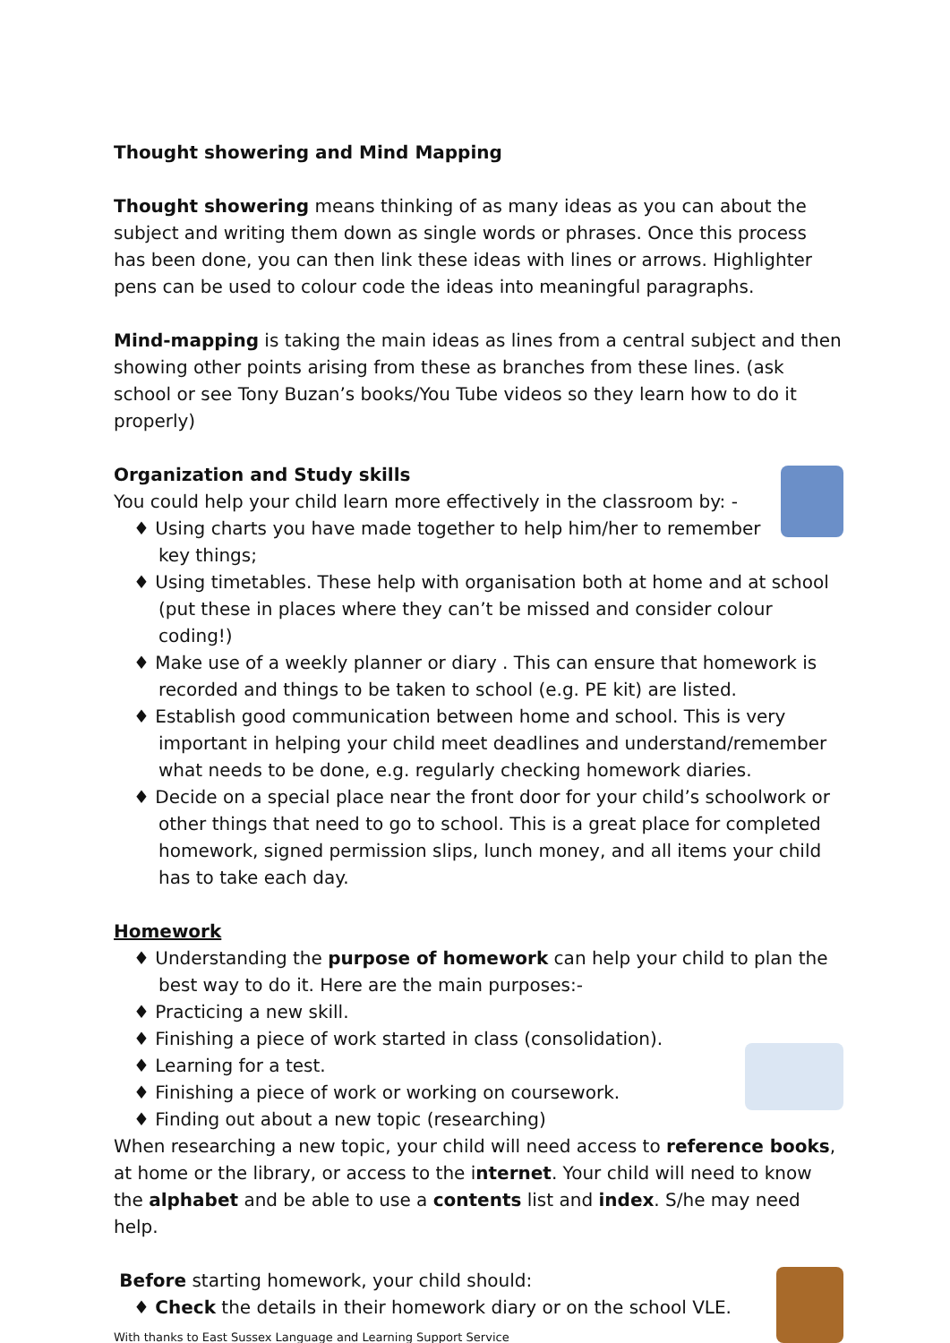Thought showering and Mind Mapping
Thought showering means thinking of as many ideas as you can about the subject and writing them down as single words or phrases. Once this process has been done, you can then link these ideas with lines or arrows. Highlighter pens can be used to colour code the ideas into meaningful paragraphs.
Mind-mapping is taking the main ideas as lines from a central subject and then showing other points arising from these as branches from these lines. (ask school or see Tony Buzan’s books/You Tube videos so they learn how to do it properly)
Organization and Study skills
You could help your child learn more effectively in the classroom by: -
♦ Using charts you have made together to help him/her to remember key things;
♦ Using timetables. These help with organisation both at home and at school (put these in places where they can’t be missed and consider colour coding!)
♦ Make use of a weekly planner or diary . This can ensure that homework is recorded and things to be taken to school (e.g. PE kit) are listed.
♦ Establish good communication between home and school. This is very important in helping your child meet deadlines and understand/remember what needs to be done, e.g. regularly checking homework diaries.
♦ Decide on a special place near the front door for your child’s schoolwork or other things that need to go to school. This is a great place for completed homework, signed permission slips, lunch money, and all items your child has to take each day.
Homework
♦ Understanding the purpose of homework can help your child to plan the best way to do it. Here are the main purposes:-
♦ Practicing a new skill.
♦ Finishing a piece of work started in class (consolidation).
♦ Learning for a test.
♦ Finishing a piece of work or working on coursework.
♦ Finding out about a new topic (researching)
When researching a new topic, your child will need access to reference books, at home or the library, or access to the internet. Your child will need to know the alphabet and be able to use a contents list and index. S/he may need help.
Before starting homework, your child should:
♦ Check the details in their homework diary or on the school VLE.
With thanks to East Sussex Language and Learning Support Service